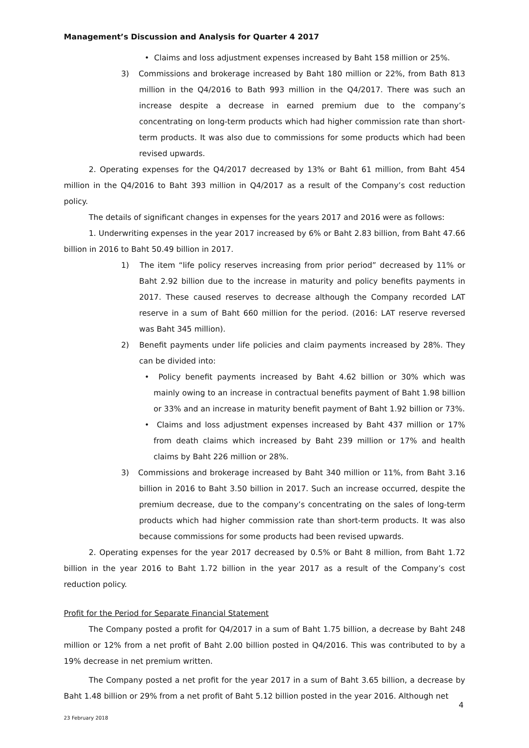Management’s Discussion and Analysis for Quarter 4 2017
• Claims and loss adjustment expenses increased by Baht 158 million or 25%.
3) Commissions and brokerage increased by Baht 180 million or 22%, from Bath 813 million in the Q4/2016 to Bath 993 million in the Q4/2017. There was such an increase despite a decrease in earned premium due to the company’s concentrating on long-term products which had higher commission rate than short-term products. It was also due to commissions for some products which had been revised upwards.
2. Operating expenses for the Q4/2017 decreased by 13% or Baht 61 million, from Baht 454 million in the Q4/2016 to Baht 393 million in Q4/2017 as a result of the Company’s cost reduction policy.
The details of significant changes in expenses for the years 2017 and 2016 were as follows:
1. Underwriting expenses in the year 2017 increased by 6% or Baht 2.83 billion, from Baht 47.66 billion in 2016 to Baht 50.49 billion in 2017.
1) The item “life policy reserves increasing from prior period” decreased by 11% or Baht 2.92 billion due to the increase in maturity and policy benefits payments in 2017. These caused reserves to decrease although the Company recorded LAT reserve in a sum of Baht 660 million for the period. (2016: LAT reserve reversed was Baht 345 million).
2) Benefit payments under life policies and claim payments increased by 28%. They can be divided into:
• Policy benefit payments increased by Baht 4.62 billion or 30% which was mainly owing to an increase in contractual benefits payment of Baht 1.98 billion or 33% and an increase in maturity benefit payment of Baht 1.92 billion or 73%.
• Claims and loss adjustment expenses increased by Baht 437 million or 17% from death claims which increased by Baht 239 million or 17% and health claims by Baht 226 million or 28%.
3) Commissions and brokerage increased by Baht 340 million or 11%, from Baht 3.16 billion in 2016 to Baht 3.50 billion in 2017. Such an increase occurred, despite the premium decrease, due to the company’s concentrating on the sales of long-term products which had higher commission rate than short-term products. It was also because commissions for some products had been revised upwards.
2. Operating expenses for the year 2017 decreased by 0.5% or Baht 8 million, from Baht 1.72 billion in the year 2016 to Baht 1.72 billion in the year 2017 as a result of the Company’s cost reduction policy.
Profit for the Period for Separate Financial Statement
The Company posted a profit for Q4/2017 in a sum of Baht 1.75 billion, a decrease by Baht 248 million or 12% from a net profit of Baht 2.00 billion posted in Q4/2016. This was contributed to by a 19% decrease in net premium written.
The Company posted a net profit for the year 2017 in a sum of Baht 3.65 billion, a decrease by Baht 1.48 billion or 29% from a net profit of Baht 5.12 billion posted in the year 2016. Although net
4
23 February 2018